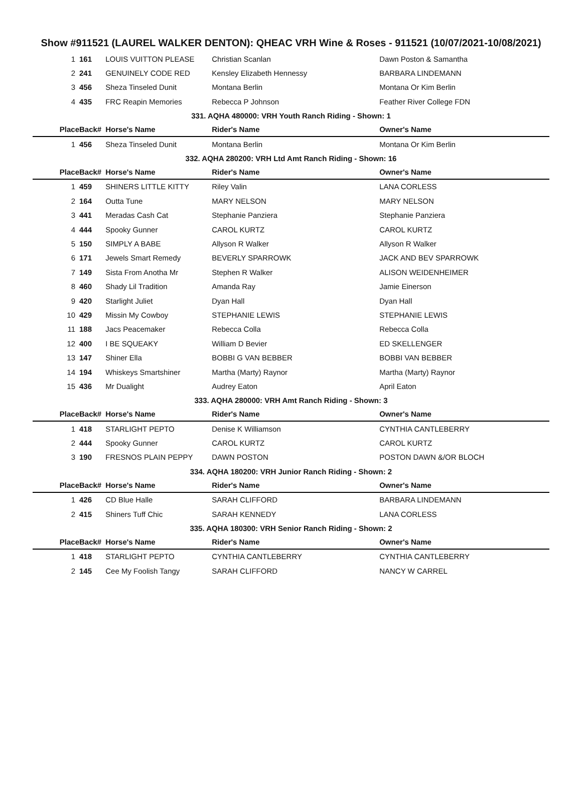Show #911521 (LAUREL WALKER DENTON): QHEAC VRH Wine & Roses - 911521 (10/07/2021-10/08/2021)
| 1 | 161 | LOUIS VUITTON PLEASE | Christian Scanlan | Dawn Poston & Samantha |
| 2 | 241 | GENUINELY CODE RED | Kensley Elizabeth Hennessy | BARBARA LINDEMANN |
| 3 | 456 | Sheza Tinseled Dunit | Montana Berlin | Montana Or Kim Berlin |
| 4 | 435 | FRC Reapin Memories | Rebecca P Johnson | Feather River College FDN |
| 331. AQHA 480000: VRH Youth Ranch Riding - Shown: 1 | | | | |
| Place | Back# | Horse's Name | Rider's Name | Owner's Name |
| 1 | 456 | Sheza Tinseled Dunit | Montana Berlin | Montana Or Kim Berlin |
| 332. AQHA 280200: VRH Ltd Amt Ranch Riding - Shown: 16 | | | | |
| Place | Back# | Horse's Name | Rider's Name | Owner's Name |
| 1 | 459 | SHINERS LITTLE KITTY | Riley Valin | LANA CORLESS |
| 2 | 164 | Outta Tune | MARY NELSON | MARY NELSON |
| 3 | 441 | Meradas Cash Cat | Stephanie Panziera | Stephanie Panziera |
| 4 | 444 | Spooky Gunner | CAROL KURTZ | CAROL KURTZ |
| 5 | 150 | SIMPLY A BABE | Allyson R Walker | Allyson R Walker |
| 6 | 171 | Jewels Smart Remedy | BEVERLY SPARROWK | JACK AND BEV SPARROWK |
| 7 | 149 | Sista From Anotha Mr | Stephen R Walker | ALISON WEIDENHEIMER |
| 8 | 460 | Shady Lil Tradition | Amanda Ray | Jamie Einerson |
| 9 | 420 | Starlight Juliet | Dyan Hall | Dyan Hall |
| 10 | 429 | Missin My Cowboy | STEPHANIE LEWIS | STEPHANIE LEWIS |
| 11 | 188 | Jacs Peacemaker | Rebecca Colla | Rebecca Colla |
| 12 | 400 | I BE SQUEAKY | William D Bevier | ED SKELLENGER |
| 13 | 147 | Shiner Ella | BOBBI G VAN BEBBER | BOBBI VAN BEBBER |
| 14 | 194 | Whiskeys Smartshiner | Martha (Marty) Raynor | Martha (Marty) Raynor |
| 15 | 436 | Mr Dualight | Audrey Eaton | April Eaton |
| 333. AQHA 280000: VRH Amt Ranch Riding - Shown: 3 | | | | |
| Place | Back# | Horse's Name | Rider's Name | Owner's Name |
| 1 | 418 | STARLIGHT PEPTO | Denise K Williamson | CYNTHIA CANTLEBERRY |
| 2 | 444 | Spooky Gunner | CAROL KURTZ | CAROL KURTZ |
| 3 | 190 | FRESNOS PLAIN PEPPY | DAWN POSTON | POSTON DAWN &/OR BLOCH |
| 334. AQHA 180200: VRH Junior Ranch Riding - Shown: 2 | | | | |
| Place | Back# | Horse's Name | Rider's Name | Owner's Name |
| 1 | 426 | CD Blue Halle | SARAH CLIFFORD | BARBARA LINDEMANN |
| 2 | 415 | Shiners Tuff Chic | SARAH KENNEDY | LANA CORLESS |
| 335. AQHA 180300: VRH Senior Ranch Riding - Shown: 2 | | | | |
| Place | Back# | Horse's Name | Rider's Name | Owner's Name |
| 1 | 418 | STARLIGHT PEPTO | CYNTHIA CANTLEBERRY | CYNTHIA CANTLEBERRY |
| 2 | 145 | Cee My Foolish Tangy | SARAH CLIFFORD | NANCY W CARREL |